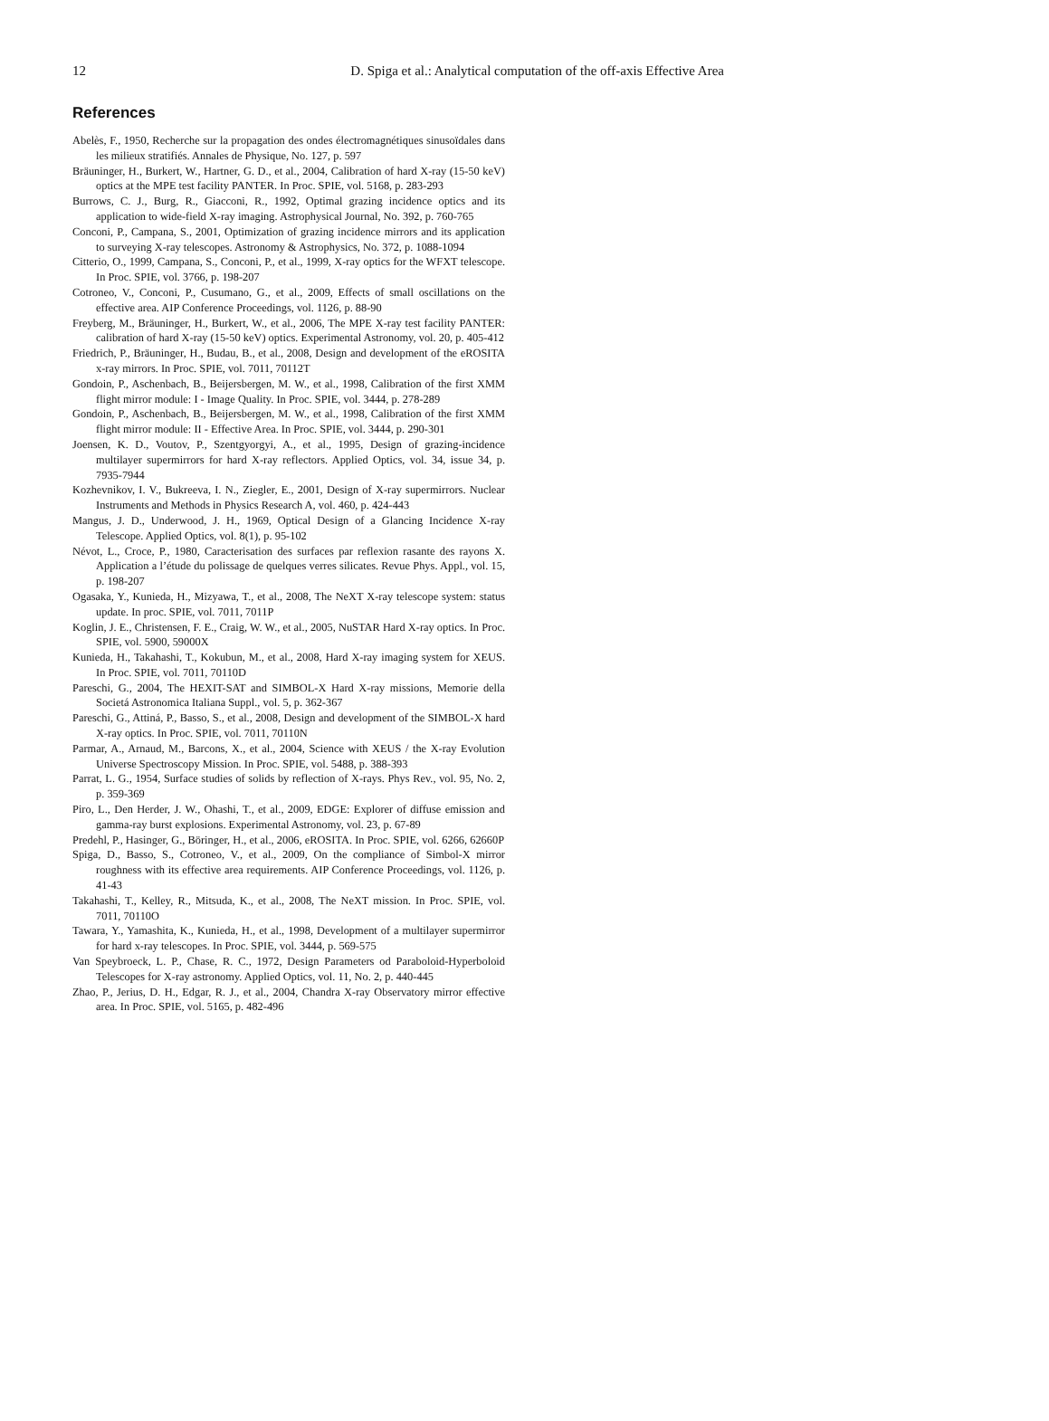12 D. Spiga et al.: Analytical computation of the off-axis Effective Area
References
Abelès, F., 1950, Recherche sur la propagation des ondes électromagnétiques sinusoïdales dans les milieux stratifiés. Annales de Physique, No. 127, p. 597
Bräuninger, H., Burkert, W., Hartner, G. D., et al., 2004, Calibration of hard X-ray (15-50 keV) optics at the MPE test facility PANTER. In Proc. SPIE, vol. 5168, p. 283-293
Burrows, C. J., Burg, R., Giacconi, R., 1992, Optimal grazing incidence optics and its application to wide-field X-ray imaging. Astrophysical Journal, No. 392, p. 760-765
Conconi, P., Campana, S., 2001, Optimization of grazing incidence mirrors and its application to surveying X-ray telescopes. Astronomy & Astrophysics, No. 372, p. 1088-1094
Citterio, O., 1999, Campana, S., Conconi, P., et al., 1999, X-ray optics for the WFXT telescope. In Proc. SPIE, vol. 3766, p. 198-207
Cotroneo, V., Conconi, P., Cusumano, G., et al., 2009, Effects of small oscillations on the effective area. AIP Conference Proceedings, vol. 1126, p. 88-90
Freyberg, M., Bräuninger, H., Burkert, W., et al., 2006, The MPE X-ray test facility PANTER: calibration of hard X-ray (15-50 keV) optics. Experimental Astronomy, vol. 20, p. 405-412
Friedrich, P., Bräuninger, H., Budau, B., et al., 2008, Design and development of the eROSITA x-ray mirrors. In Proc. SPIE, vol. 7011, 70112T
Gondoin, P., Aschenbach, B., Beijersbergen, M. W., et al., 1998, Calibration of the first XMM flight mirror module: I - Image Quality. In Proc. SPIE, vol. 3444, p. 278-289
Gondoin, P., Aschenbach, B., Beijersbergen, M. W., et al., 1998, Calibration of the first XMM flight mirror module: II - Effective Area. In Proc. SPIE, vol. 3444, p. 290-301
Joensen, K. D., Voutov, P., Szentgyorgyi, A., et al., 1995, Design of grazing-incidence multilayer supermirrors for hard X-ray reflectors. Applied Optics, vol. 34, issue 34, p. 7935-7944
Kozhevnikov, I. V., Bukreeva, I. N., Ziegler, E., 2001, Design of X-ray supermirrors. Nuclear Instruments and Methods in Physics Research A, vol. 460, p. 424-443
Mangus, J. D., Underwood, J. H., 1969, Optical Design of a Glancing Incidence X-ray Telescope. Applied Optics, vol. 8(1), p. 95-102
Névot, L., Croce, P., 1980, Caracterisation des surfaces par reflexion rasante des rayons X. Application a l’étude du polissage de quelques verres silicates. Revue Phys. Appl., vol. 15, p. 198-207
Ogasaka, Y., Kunieda, H., Mizyawa, T., et al., 2008, The NeXT X-ray telescope system: status update. In proc. SPIE, vol. 7011, 7011P
Koglin, J. E., Christensen, F. E., Craig, W. W., et al., 2005, NuSTAR Hard X-ray optics. In Proc. SPIE, vol. 5900, 59000X
Kunieda, H., Takahashi, T., Kokubun, M., et al., 2008, Hard X-ray imaging system for XEUS. In Proc. SPIE, vol. 7011, 70110D
Pareschi, G., 2004, The HEXIT-SAT and SIMBOL-X Hard X-ray missions, Memorie della Societá Astronomica Italiana Suppl., vol. 5, p. 362-367
Pareschi, G., Attiná, P., Basso, S., et al., 2008, Design and development of the SIMBOL-X hard X-ray optics. In Proc. SPIE, vol. 7011, 70110N
Parmar, A., Arnaud, M., Barcons, X., et al., 2004, Science with XEUS / the X-ray Evolution Universe Spectroscopy Mission. In Proc. SPIE, vol. 5488, p. 388-393
Parrat, L. G., 1954, Surface studies of solids by reflection of X-rays. Phys Rev., vol. 95, No. 2, p. 359-369
Piro, L., Den Herder, J. W., Ohashi, T., et al., 2009, EDGE: Explorer of diffuse emission and gamma-ray burst explosions. Experimental Astronomy, vol. 23, p. 67-89
Predehl, P., Hasinger, G., Böringer, H., et al., 2006, eROSITA. In Proc. SPIE, vol. 6266, 62660P
Spiga, D., Basso, S., Cotroneo, V., et al., 2009, On the compliance of Simbol-X mirror roughness with its effective area requirements. AIP Conference Proceedings, vol. 1126, p. 41-43
Takahashi, T., Kelley, R., Mitsuda, K., et al., 2008, The NeXT mission. In Proc. SPIE, vol. 7011, 70110O
Tawara, Y., Yamashita, K., Kunieda, H., et al., 1998, Development of a multilayer supermirror for hard x-ray telescopes. In Proc. SPIE, vol. 3444, p. 569-575
Van Speybroeck, L. P., Chase, R. C., 1972, Design Parameters od Paraboloid-Hyperboloid Telescopes for X-ray astronomy. Applied Optics, vol. 11, No. 2, p. 440-445
Zhao, P., Jerius, D. H., Edgar, R. J., et al., 2004, Chandra X-ray Observatory mirror effective area. In Proc. SPIE, vol. 5165, p. 482-496